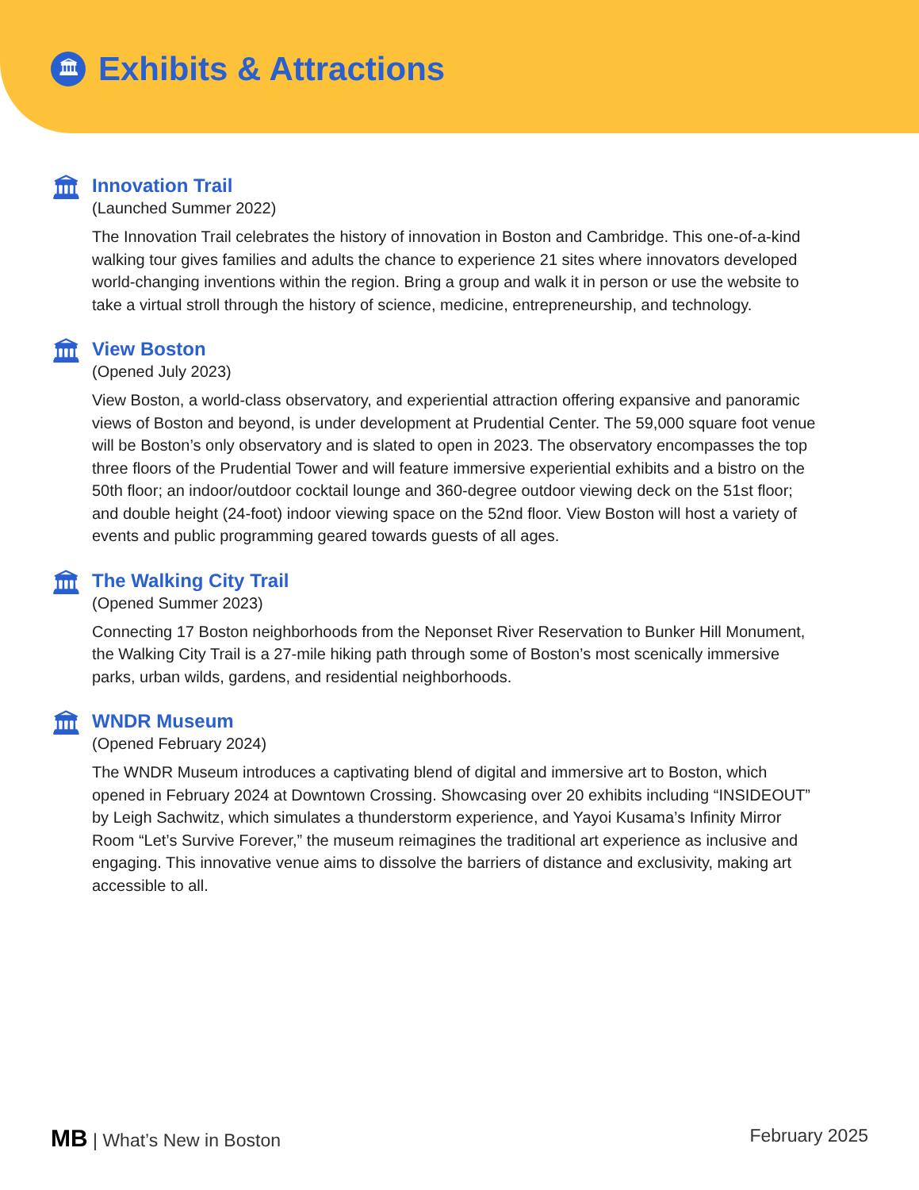🏛
Exhibits & Attractions
🏛
Innovation Trail
(Launched Summer 2022)
The Innovation Trail celebrates the history of innovation in Boston and Cambridge. This one-of-a-kind walking tour gives families and adults the chance to experience 21 sites where innovators developed world-changing inventions within the region. Bring a group and walk it in person or use the website to take a virtual stroll through the history of science, medicine, entrepreneurship, and technology.
🏛
View Boston
(Opened July 2023)
View Boston, a world-class observatory, and experiential attraction offering expansive and panoramic views of Boston and beyond, is under development at Prudential Center. The 59,000 square foot venue will be Boston’s only observatory and is slated to open in 2023. The observatory encompasses the top three floors of the Prudential Tower and will feature immersive experiential exhibits and a bistro on the 50th floor; an indoor/outdoor cocktail lounge and 360-degree outdoor viewing deck on the 51st floor; and double height (24-foot) indoor viewing space on the 52nd floor. View Boston will host a variety of events and public programming geared towards guests of all ages.
🏛
The Walking City Trail
(Opened Summer 2023)
Connecting 17 Boston neighborhoods from the Neponset River Reservation to Bunker Hill Monument, the Walking City Trail is a 27-mile hiking path through some of Boston’s most scenically immersive parks, urban wilds, gardens, and residential neighborhoods.
🏛
WNDR Museum
(Opened February 2024)
The WNDR Museum introduces a captivating blend of digital and immersive art to Boston, which opened in February 2024 at Downtown Crossing. Showcasing over 20 exhibits including “INSIDEOUT” by Leigh Sachwitz, which simulates a thunderstorm experience, and Yayoi Kusama’s Infinity Mirror Room “Let’s Survive Forever,” the museum reimagines the traditional art experience as inclusive and engaging. This innovative venue aims to dissolve the barriers of distance and exclusivity, making art accessible to all.
MB | What’s New in Boston February 2025